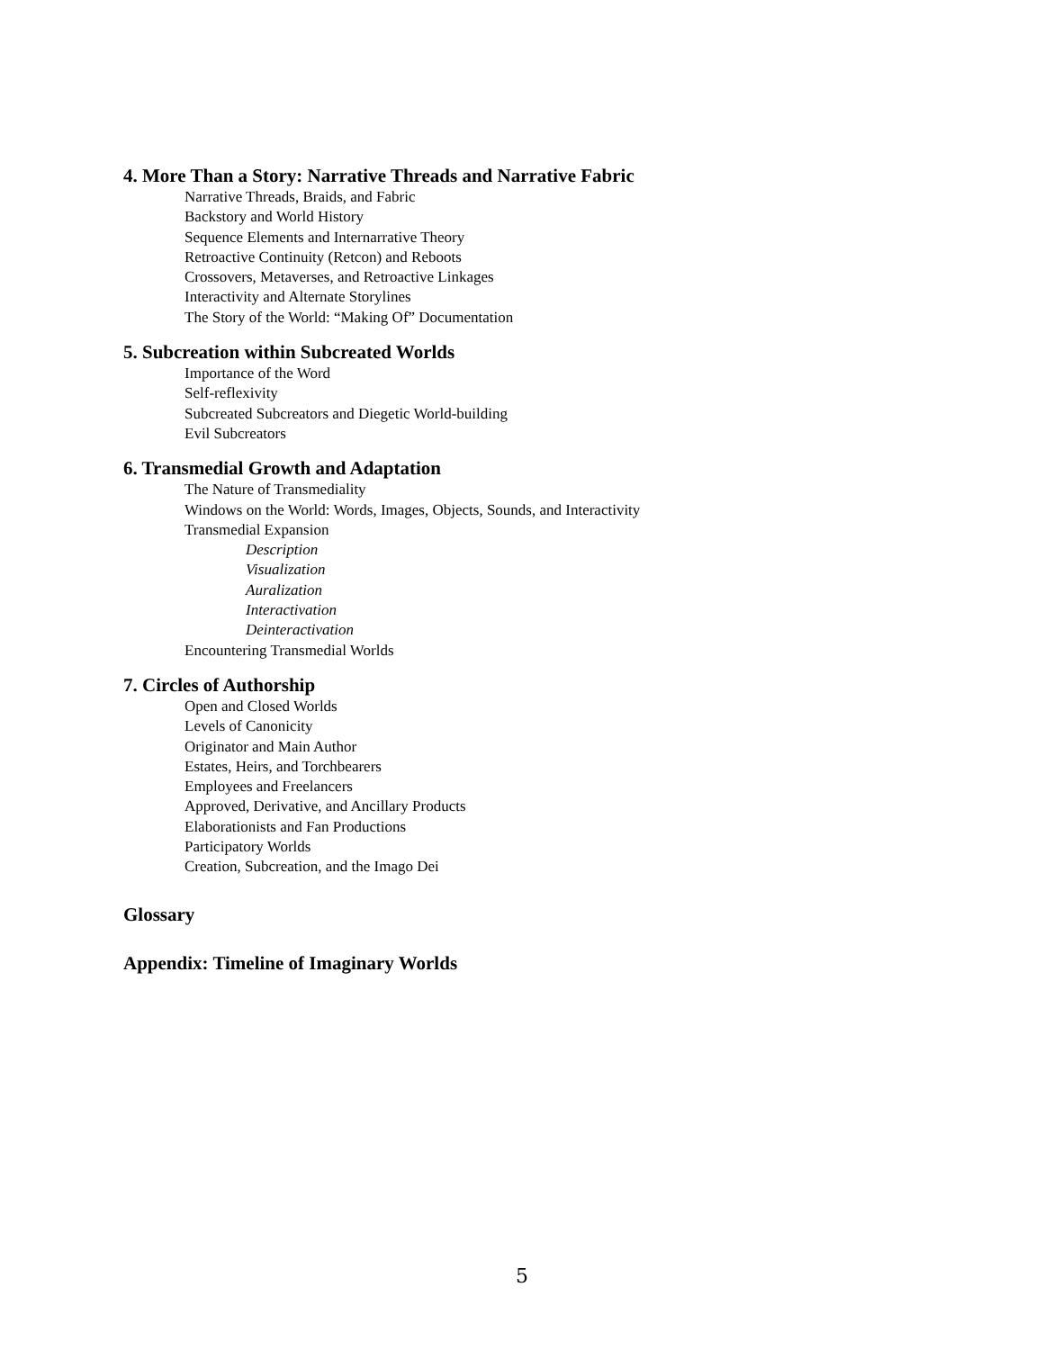4. More Than a Story: Narrative Threads and Narrative Fabric
Narrative Threads, Braids, and Fabric
Backstory and World History
Sequence Elements and Internarrative Theory
Retroactive Continuity (Retcon) and Reboots
Crossovers, Metaverses, and Retroactive Linkages
Interactivity and Alternate Storylines
The Story of the World: “Making Of” Documentation
5. Subcreation within Subcreated Worlds
Importance of the Word
Self-reflexivity
Subcreated Subcreators and Diegetic World-building
Evil Subcreators
6. Transmedial Growth and Adaptation
The Nature of Transmediality
Windows on the World: Words, Images, Objects, Sounds, and Interactivity
Transmedial Expansion
Description
Visualization
Auralization
Interactivation
Deinteractivation
Encountering Transmedial Worlds
7. Circles of Authorship
Open and Closed Worlds
Levels of Canonicity
Originator and Main Author
Estates, Heirs, and Torchbearers
Employees and Freelancers
Approved, Derivative, and Ancillary Products
Elaborationists and Fan Productions
Participatory Worlds
Creation, Subcreation, and the Imago Dei
Glossary
Appendix: Timeline of Imaginary Worlds
5